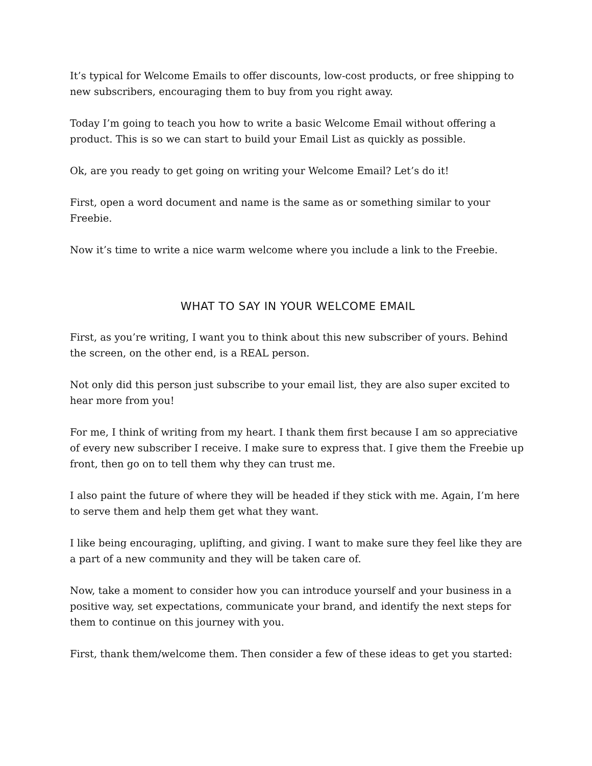It’s typical for Welcome Emails to offer discounts, low-cost products, or free shipping to new subscribers, encouraging them to buy from you right away.
Today I’m going to teach you how to write a basic Welcome Email without offering a product. This is so we can start to build your Email List as quickly as possible.
Ok, are you ready to get going on writing your Welcome Email? Let’s do it!
First, open a word document and name is the same as or something similar to your Freebie.
Now it’s time to write a nice warm welcome where you include a link to the Freebie.
WHAT TO SAY IN YOUR WELCOME EMAIL
First, as you’re writing, I want you to think about this new subscriber of yours. Behind the screen, on the other end, is a REAL person.
Not only did this person just subscribe to your email list, they are also super excited to hear more from you!
For me, I think of writing from my heart. I thank them first because I am so appreciative of every new subscriber I receive. I make sure to express that. I give them the Freebie up front, then go on to tell them why they can trust me.
I also paint the future of where they will be headed if they stick with me. Again, I’m here to serve them and help them get what they want.
I like being encouraging, uplifting, and giving. I want to make sure they feel like they are a part of a new community and they will be taken care of.
Now, take a moment to consider how you can introduce yourself and your business in a positive way, set expectations, communicate your brand, and identify the next steps for them to continue on this journey with you.
First, thank them/welcome them. Then consider a few of these ideas to get you started: